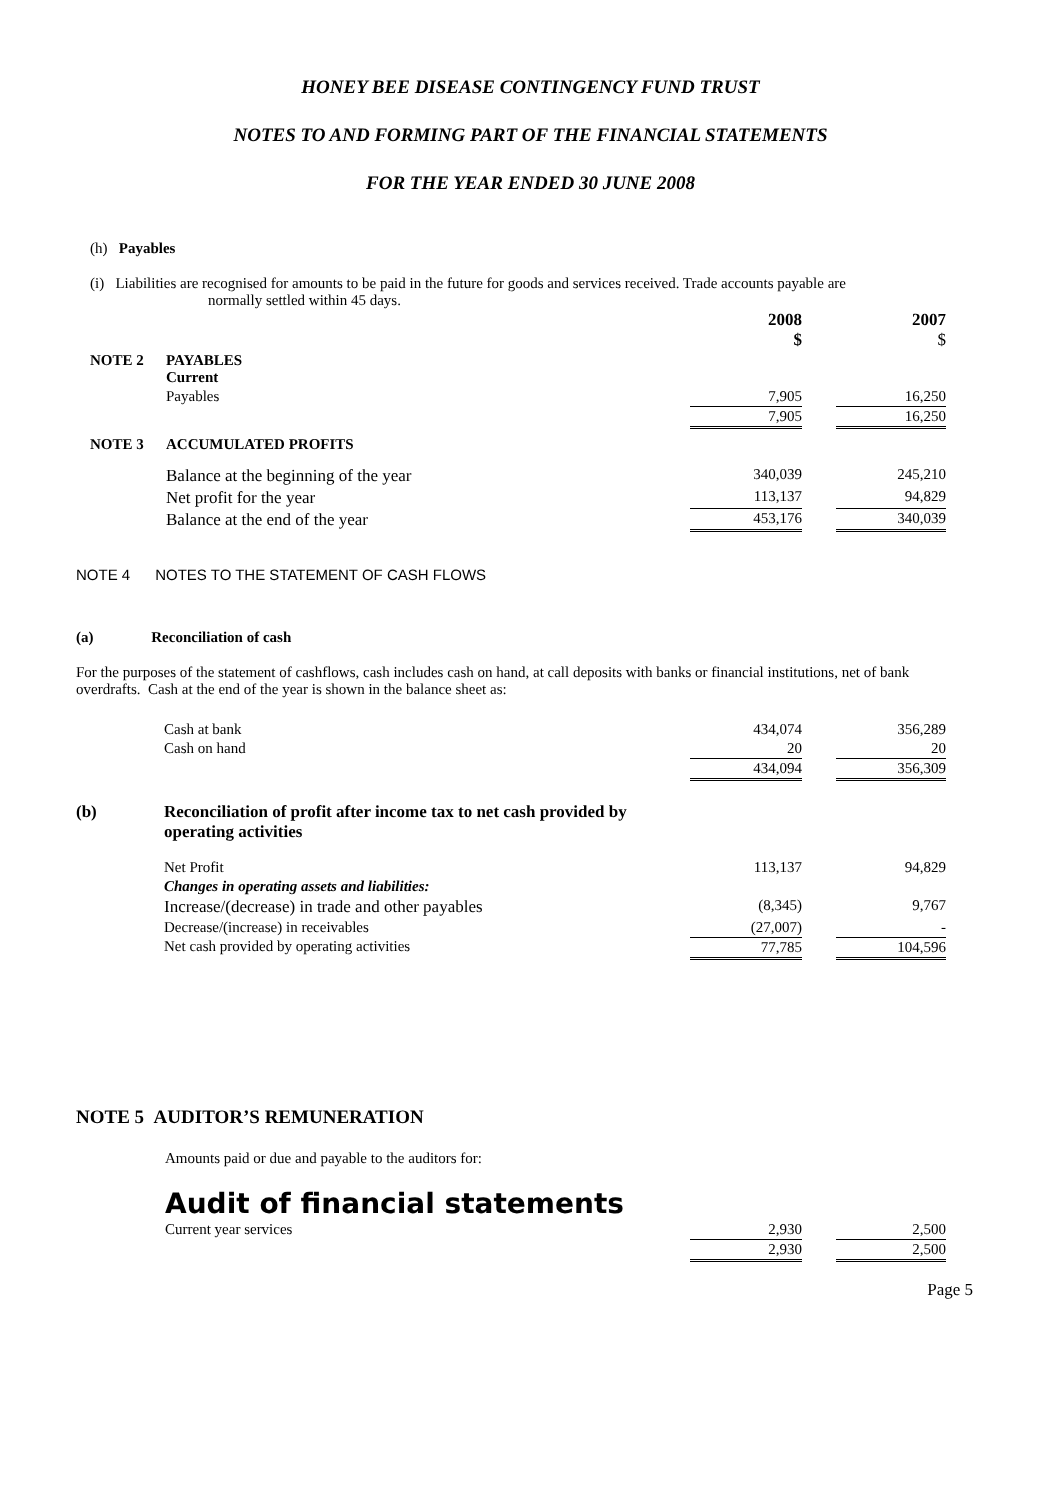HONEY BEE DISEASE CONTINGENCY FUND TRUST
NOTES TO AND FORMING PART OF THE FINANCIAL STATEMENTS
FOR THE YEAR ENDED 30 JUNE 2008
(h) Payables
(i) Liabilities are recognised for amounts to be paid in the future for goods and services received. Trade accounts payable are
normally settled within 45 days.
| | | 2008 $ | | 2007 $ |
| NOTE 2 | PAYABLES Current | | | |
| | Payables | 7,905 | | 16,250 |
| | | 7,905 | | 16,250 |
| NOTE 3 | ACCUMULATED PROFITS | | | |
| | Balance at the beginning of the year | 340,039 | | 245,210 |
| | Net profit for the year | 113,137 | | 94,829 |
| | Balance at the end of the year | 453,176 | | 340,039 |
NOTE 4 NOTES TO THE STATEMENT OF CASH FLOWS
(a) Reconciliation of cash
For the purposes of the statement of cashflows, cash includes cash on hand, at call deposits with banks or financial institutions, net of bank overdrafts. Cash at the end of the year is shown in the balance sheet as:
| | Cash at bank | 434,074 | | 356,289 |
| | Cash on hand | 20 | | 20 |
| | | 434,094 | | 356,309 |
| (b) | Reconciliation of profit after income tax to net cash provided by operating activities | | | |
| | Net Profit | 113,137 | | 94,829 |
| | Changes in operating assets and liabilities: | | | |
| | Increase/(decrease) in trade and other payables | (8,345) | | 9,767 |
| | Decrease/(increase) in receivables | (27,007) | | - |
| | Net cash provided by operating activities | 77,785 | | 104,596 |
NOTE 5 AUDITOR’S REMUNERATION
Amounts paid or due and payable to the auditors for:
Audit of financial statements
| Current year services | 2,930 | | 2,500 |
| | 2,930 | | 2,500 |
Page 5